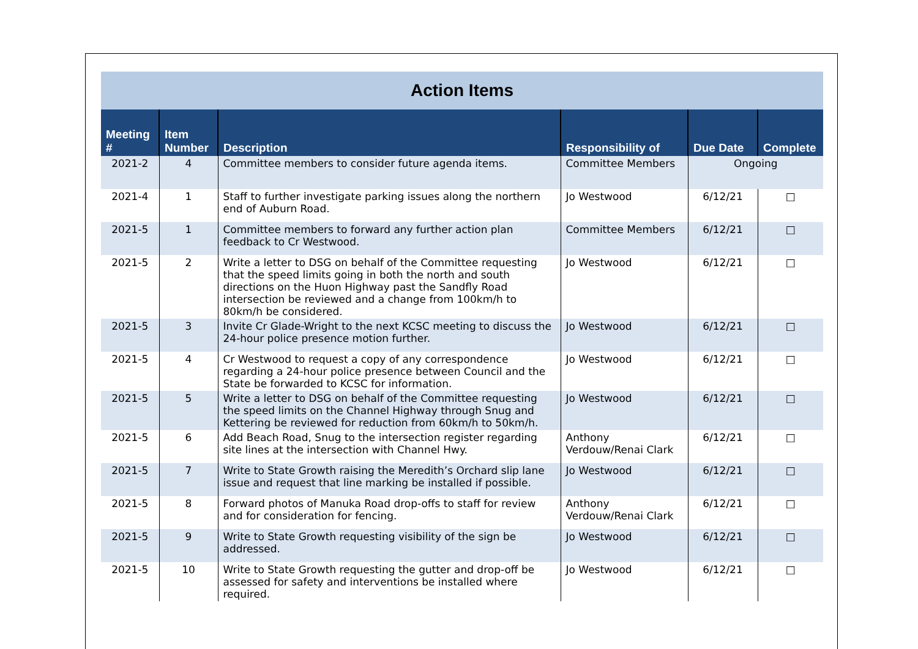| Action Items | | | | | |
| Meeting # | Item Number | Description | Responsibility of | Due Date | Complete |
| 2021-2 | 4 | Committee members to consider future agenda items. | Committee Members | Ongoing | |
| 2021-4 | 1 | Staff to further investigate parking issues along the northern end of Auburn Road. | Jo Westwood | 6/12/21 | □ |
| 2021-5 | 1 | Committee members to forward any further action plan feedback to Cr Westwood. | Committee Members | 6/12/21 | □ |
| 2021-5 | 2 | Write a letter to DSG on behalf of the Committee requesting that the speed limits going in both the north and south directions on the Huon Highway past the Sandfly Road intersection be reviewed and a change from 100km/h to 80km/h be considered. | Jo Westwood | 6/12/21 | □ |
| 2021-5 | 3 | Invite Cr Glade-Wright to the next KCSC meeting to discuss the 24-hour police presence motion further. | Jo Westwood | 6/12/21 | □ |
| 2021-5 | 4 | Cr Westwood to request a copy of any correspondence regarding a 24-hour police presence between Council and the State be forwarded to KCSC for information. | Jo Westwood | 6/12/21 | □ |
| 2021-5 | 5 | Write a letter to DSG on behalf of the Committee requesting the speed limits on the Channel Highway through Snug and Kettering be reviewed for reduction from 60km/h to 50km/h. | Jo Westwood | 6/12/21 | □ |
| 2021-5 | 6 | Add Beach Road, Snug to the intersection register regarding site lines at the intersection with Channel Hwy. | Anthony Verdouw/Renai Clark | 6/12/21 | □ |
| 2021-5 | 7 | Write to State Growth raising the Meredith’s Orchard slip lane issue and request that line marking be installed if possible. | Jo Westwood | 6/12/21 | □ |
| 2021-5 | 8 | Forward photos of Manuka Road drop-offs to staff for review and for consideration for fencing. | Anthony Verdouw/Renai Clark | 6/12/21 | □ |
| 2021-5 | 9 | Write to State Growth requesting visibility of the sign be addressed. | Jo Westwood | 6/12/21 | □ |
| 2021-5 | 10 | Write to State Growth requesting the gutter and drop-off be assessed for safety and interventions be installed where required. | Jo Westwood | 6/12/21 | □ |